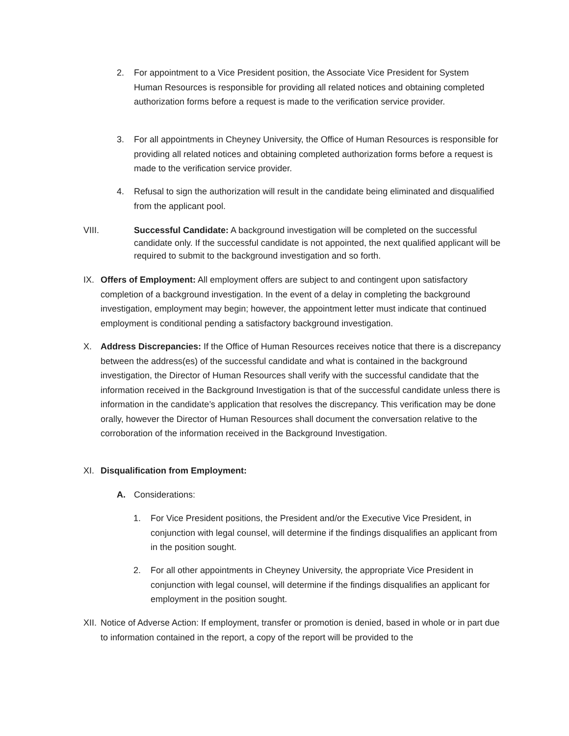2. For appointment to a Vice President position, the Associate Vice President for System Human Resources is responsible for providing all related notices and obtaining completed authorization forms before a request is made to the verification service provider.
3. For all appointments in Cheyney University, the Office of Human Resources is responsible for providing all related notices and obtaining completed authorization forms before a request is made to the verification service provider.
4. Refusal to sign the authorization will result in the candidate being eliminated and disqualified from the applicant pool.
VIII. Successful Candidate: A background investigation will be completed on the successful candidate only. If the successful candidate is not appointed, the next qualified applicant will be required to submit to the background investigation and so forth.
IX. Offers of Employment: All employment offers are subject to and contingent upon satisfactory completion of a background investigation. In the event of a delay in completing the background investigation, employment may begin; however, the appointment letter must indicate that continued employment is conditional pending a satisfactory background investigation.
X. Address Discrepancies: If the Office of Human Resources receives notice that there is a discrepancy between the address(es) of the successful candidate and what is contained in the background investigation, the Director of Human Resources shall verify with the successful candidate that the information received in the Background Investigation is that of the successful candidate unless there is information in the candidate’s application that resolves the discrepancy. This verification may be done orally, however the Director of Human Resources shall document the conversation relative to the corroboration of the information received in the Background Investigation.
XI. Disqualification from Employment:
A. Considerations:
1. For Vice President positions, the President and/or the Executive Vice President, in conjunction with legal counsel, will determine if the findings disqualifies an applicant from in the position sought.
2. For all other appointments in Cheyney University, the appropriate Vice President in conjunction with legal counsel, will determine if the findings disqualifies an applicant for employment in the position sought.
XII.
Notice of Adverse Action: If employment, transfer or promotion is denied, based in whole or in part due to information contained in the report, a copy of the report will be provided to the